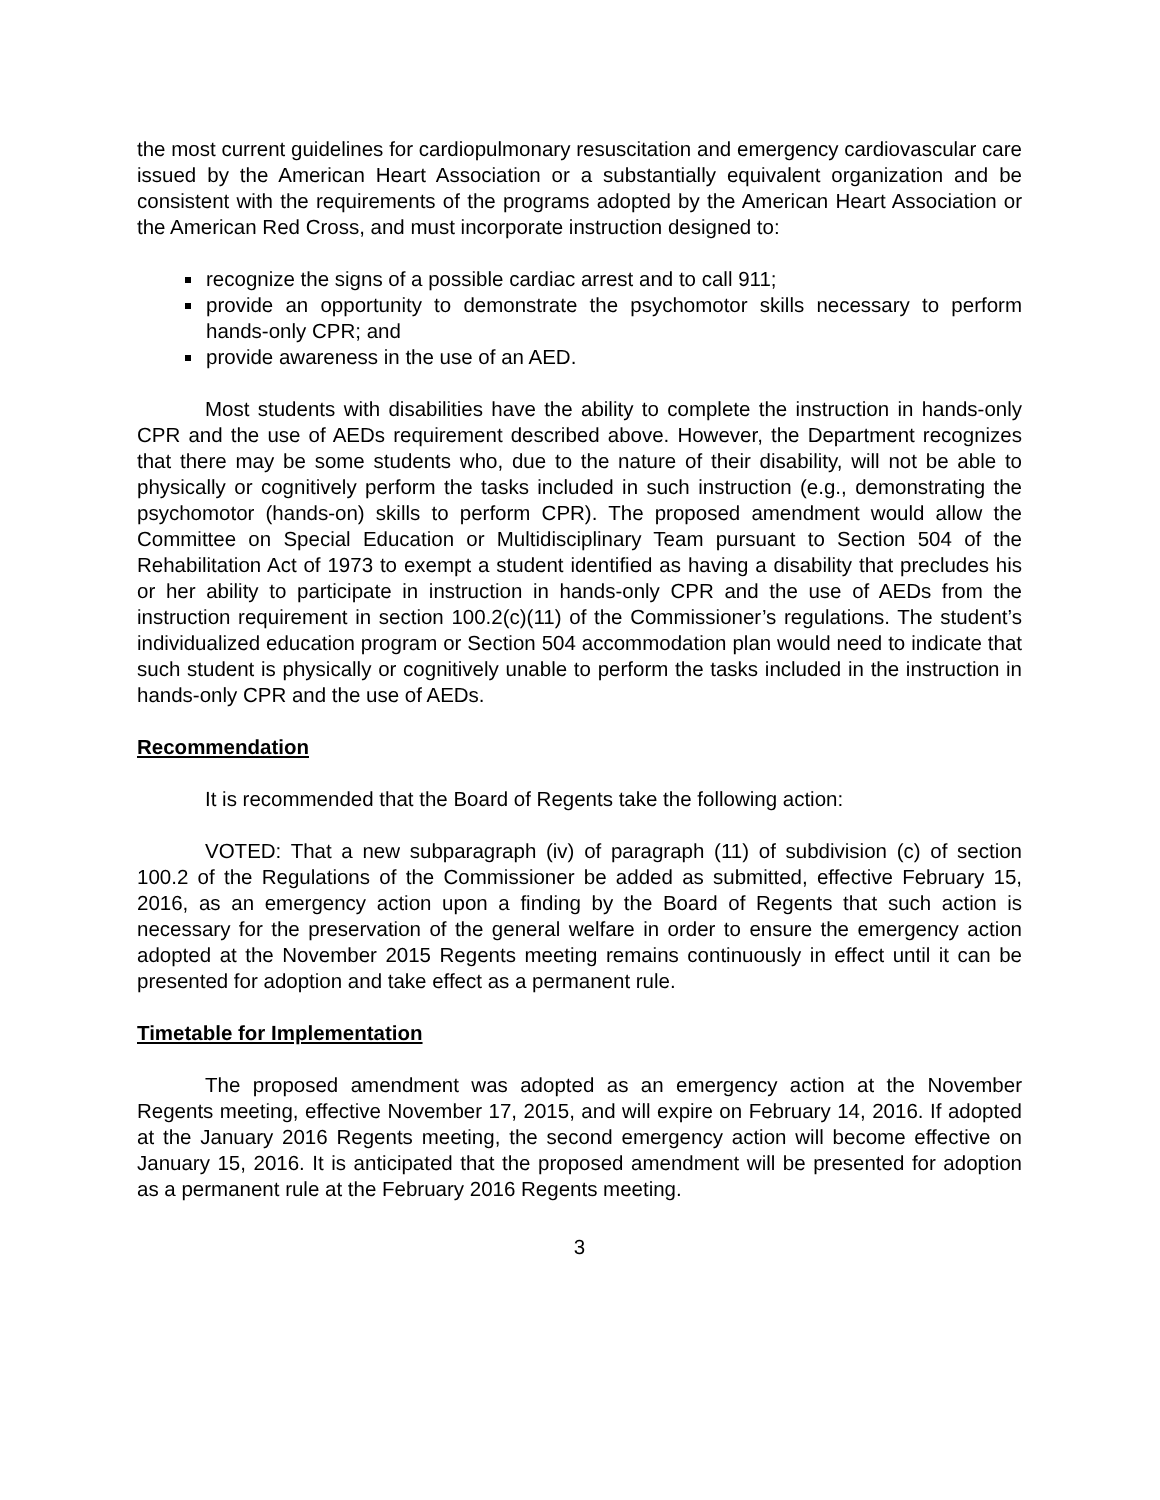the most current guidelines for cardiopulmonary resuscitation and emergency cardiovascular care issued by the American Heart Association or a substantially equivalent organization and be consistent with the requirements of the programs adopted by the American Heart Association or the American Red Cross, and must incorporate instruction designed to:
recognize the signs of a possible cardiac arrest and to call 911;
provide an opportunity to demonstrate the psychomotor skills necessary to perform hands-only CPR; and
provide awareness in the use of an AED.
Most students with disabilities have the ability to complete the instruction in hands-only CPR and the use of AEDs requirement described above. However, the Department recognizes that there may be some students who, due to the nature of their disability, will not be able to physically or cognitively perform the tasks included in such instruction (e.g., demonstrating the psychomotor (hands-on) skills to perform CPR). The proposed amendment would allow the Committee on Special Education or Multidisciplinary Team pursuant to Section 504 of the Rehabilitation Act of 1973 to exempt a student identified as having a disability that precludes his or her ability to participate in instruction in hands-only CPR and the use of AEDs from the instruction requirement in section 100.2(c)(11) of the Commissioner’s regulations. The student’s individualized education program or Section 504 accommodation plan would need to indicate that such student is physically or cognitively unable to perform the tasks included in the instruction in hands-only CPR and the use of AEDs.
Recommendation
It is recommended that the Board of Regents take the following action:
VOTED: That a new subparagraph (iv) of paragraph (11) of subdivision (c) of section 100.2 of the Regulations of the Commissioner be added as submitted, effective February 15, 2016, as an emergency action upon a finding by the Board of Regents that such action is necessary for the preservation of the general welfare in order to ensure the emergency action adopted at the November 2015 Regents meeting remains continuously in effect until it can be presented for adoption and take effect as a permanent rule.
Timetable for Implementation
The proposed amendment was adopted as an emergency action at the November Regents meeting, effective November 17, 2015, and will expire on February 14, 2016. If adopted at the January 2016 Regents meeting, the second emergency action will become effective on January 15, 2016. It is anticipated that the proposed amendment will be presented for adoption as a permanent rule at the February 2016 Regents meeting.
3